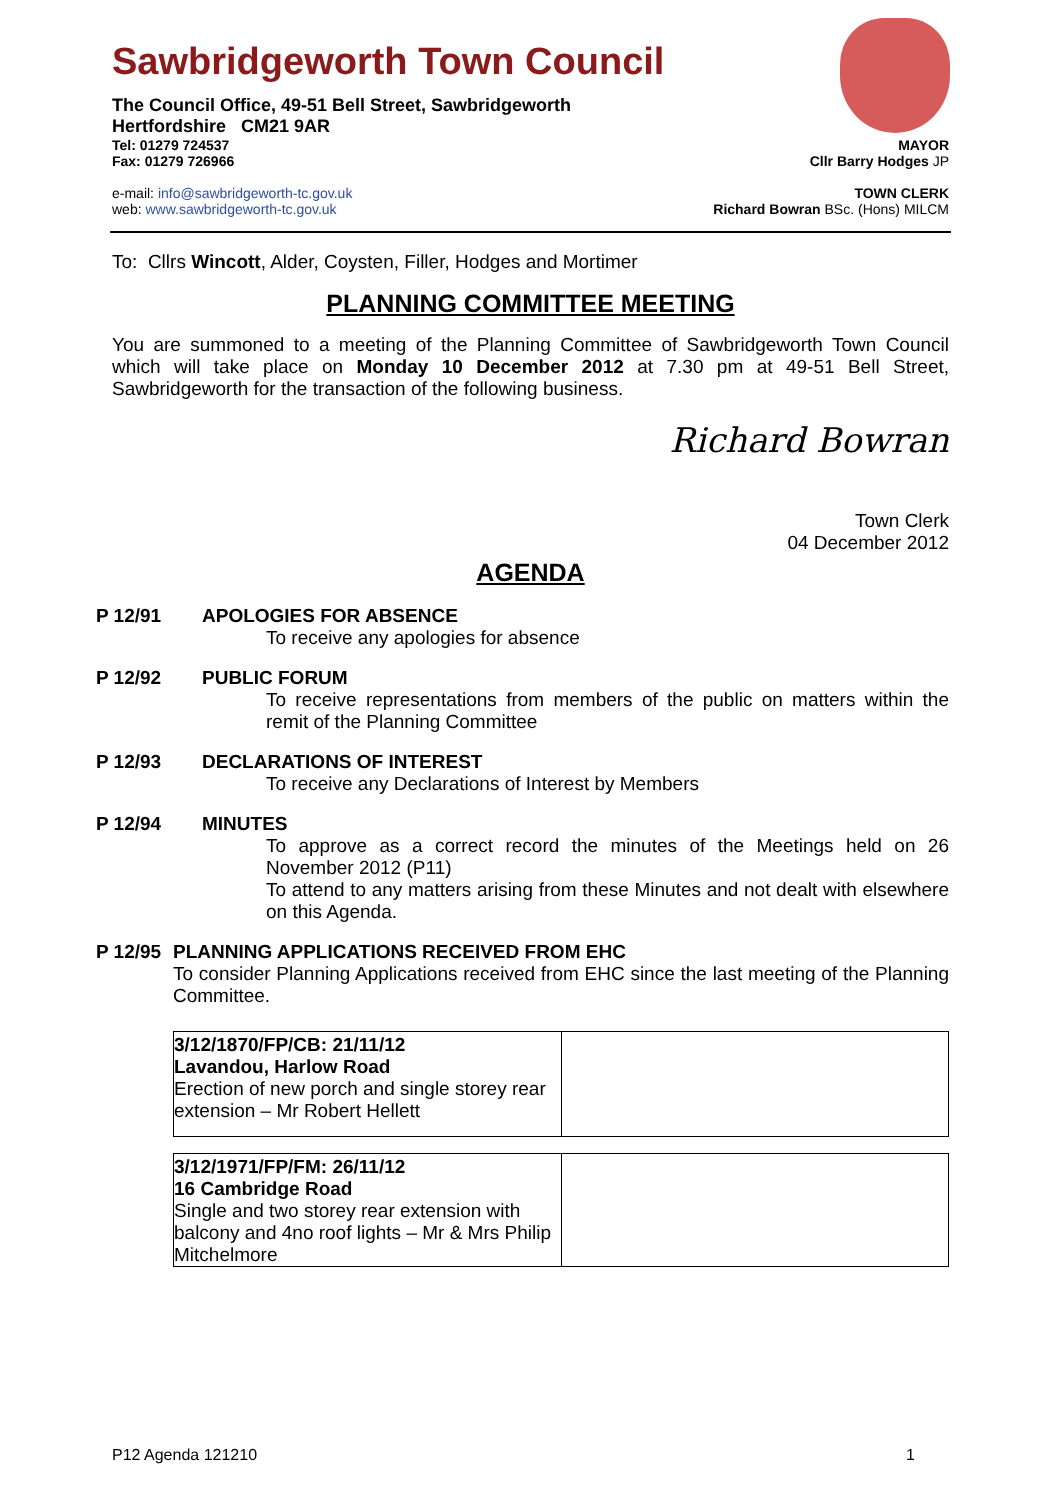Sawbridgeworth Town Council
The Council Office, 49-51 Bell Street, Sawbridgeworth
Hertfordshire CM21 9AR
Tel: 01279 724537 MAYOR
Fax: 01279 726966 Cllr Barry Hodges JP
e-mail: info@sawbridgeworth-tc.gov.uk TOWN CLERK
web: www.sawbridgeworth-tc.gov.uk Richard Bowran BSc. (Hons) MILCM
To: Cllrs Wincott, Alder, Coysten, Filler, Hodges and Mortimer
PLANNING COMMITTEE MEETING
You are summoned to a meeting of the Planning Committee of Sawbridgeworth Town Council which will take place on Monday 10 December 2012 at 7.30 pm at 49-51 Bell Street, Sawbridgeworth for the transaction of the following business.
Richard Bowran
Town Clerk
04 December 2012
AGENDA
P 12/91 APOLOGIES FOR ABSENCE
To receive any apologies for absence
P 12/92 PUBLIC FORUM
To receive representations from members of the public on matters within the remit of the Planning Committee
P 12/93 DECLARATIONS OF INTEREST
To receive any Declarations of Interest by Members
P 12/94 MINUTES
To approve as a correct record the minutes of the Meetings held on 26 November 2012 (P11)
To attend to any matters arising from these Minutes and not dealt with elsewhere on this Agenda.
P 12/95 PLANNING APPLICATIONS RECEIVED FROM EHC
To consider Planning Applications received from EHC since the last meeting of the Planning Committee.
| 3/12/1870/FP/CB: 21/11/12 Lavandou, Harlow Road Erection of new porch and single storey rear extension – Mr Robert Hellett | |
| 3/12/1971/FP/FM: 26/11/12 16 Cambridge Road Single and two storey rear extension with balcony and 4no roof lights – Mr & Mrs Philip Mitchelmore | |
P12 Agenda 121210 1